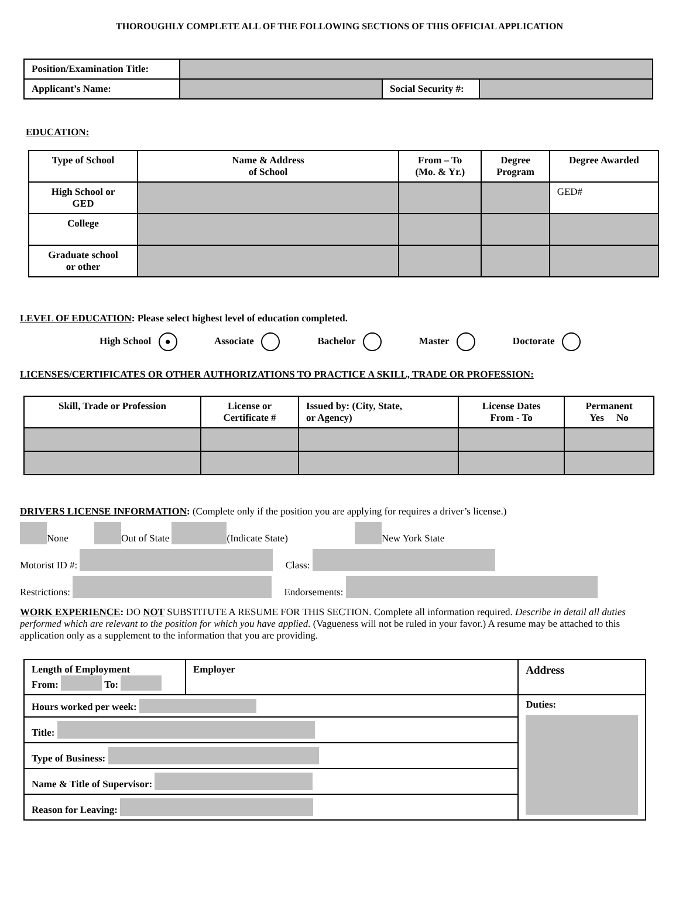THOROUGHLY COMPLETE ALL OF THE FOLLOWING SECTIONS OF THIS OFFICIAL APPLICATION
| Position/Examination Title: | | | |
| Applicant’s Name: | | Social Security #: | |
EDUCATION:
| Type of School | Name & Address of School | From – To (Mo. & Yr.) | Degree Program | Degree Awarded |
| --- | --- | --- | --- | --- |
| High School or GED | | | | GED# |
| College | | | | |
| Graduate school or other | | | | |
LEVEL OF EDUCATION: Please select highest level of education completed.
High School ● Associate Bachelor Master Doctorate
LICENSES/CERTIFICATES OR OTHER AUTHORIZATIONS TO PRACTICE A SKILL, TRADE OR PROFESSION:
| Skill, Trade or Profession | License or Certificate # | Issued by: (City, State, or Agency) | License Dates From - To | Permanent Yes No |
| --- | --- | --- | --- | --- |
DRIVERS LICENSE INFORMATION: (Complete only if the position you are applying for requires a driver’s license.)
None Out of State (Indicate State) New York State
Motorist ID #: Class:
Restrictions: Endorsements:
WORK EXPERIENCE: DO NOT SUBSTITUTE A RESUME FOR THIS SECTION. Complete all information required. Describe in detail all duties performed which are relevant to the position for which you have applied. (Vagueness will not be ruled in your favor.) A resume may be attached to this application only as a supplement to the information that you are providing.
| Length of Employment From: To: | Employer | | Address |
| Hours worked per week: | | Duties: | |
| Title: | | | |
| Type of Business: | | | |
| Name & Title of Supervisor: | | | |
| Reason for Leaving: | | | |